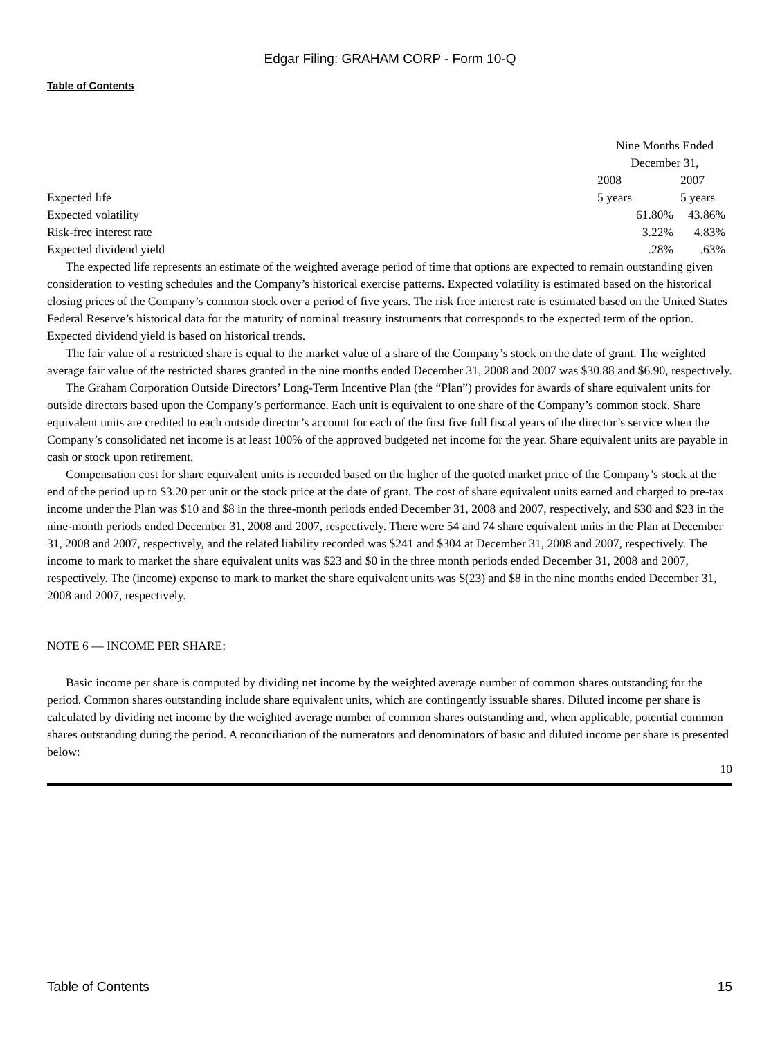Edgar Filing: GRAHAM CORP - Form 10-Q
Table of Contents
| | Nine Months Ended December 31, | |
| | 2008 | 2007 |
| Expected life | 5 years | 5 years |
| Expected volatility | 61.80% | 43.86% |
| Risk-free interest rate | 3.22% | 4.83% |
| Expected dividend yield | .28% | .63% |
The expected life represents an estimate of the weighted average period of time that options are expected to remain outstanding given consideration to vesting schedules and the Company’s historical exercise patterns. Expected volatility is estimated based on the historical closing prices of the Company’s common stock over a period of five years. The risk free interest rate is estimated based on the United States Federal Reserve’s historical data for the maturity of nominal treasury instruments that corresponds to the expected term of the option. Expected dividend yield is based on historical trends.
The fair value of a restricted share is equal to the market value of a share of the Company’s stock on the date of grant. The weighted average fair value of the restricted shares granted in the nine months ended December 31, 2008 and 2007 was $30.88 and $6.90, respectively.
The Graham Corporation Outside Directors’ Long-Term Incentive Plan (the “Plan”) provides for awards of share equivalent units for outside directors based upon the Company’s performance. Each unit is equivalent to one share of the Company’s common stock. Share equivalent units are credited to each outside director’s account for each of the first five full fiscal years of the director’s service when the Company’s consolidated net income is at least 100% of the approved budgeted net income for the year. Share equivalent units are payable in cash or stock upon retirement.
Compensation cost for share equivalent units is recorded based on the higher of the quoted market price of the Company’s stock at the end of the period up to $3.20 per unit or the stock price at the date of grant. The cost of share equivalent units earned and charged to pre-tax income under the Plan was $10 and $8 in the three-month periods ended December 31, 2008 and 2007, respectively, and $30 and $23 in the nine-month periods ended December 31, 2008 and 2007, respectively. There were 54 and 74 share equivalent units in the Plan at December 31, 2008 and 2007, respectively, and the related liability recorded was $241 and $304 at December 31, 2008 and 2007, respectively. The income to mark to market the share equivalent units was $23 and $0 in the three month periods ended December 31, 2008 and 2007, respectively. The (income) expense to mark to market the share equivalent units was $(23) and $8 in the nine months ended December 31, 2008 and 2007, respectively.
NOTE 6 — INCOME PER SHARE:
Basic income per share is computed by dividing net income by the weighted average number of common shares outstanding for the period. Common shares outstanding include share equivalent units, which are contingently issuable shares. Diluted income per share is calculated by dividing net income by the weighted average number of common shares outstanding and, when applicable, potential common shares outstanding during the period. A reconciliation of the numerators and denominators of basic and diluted income per share is presented below:
10
Table of Contents 15